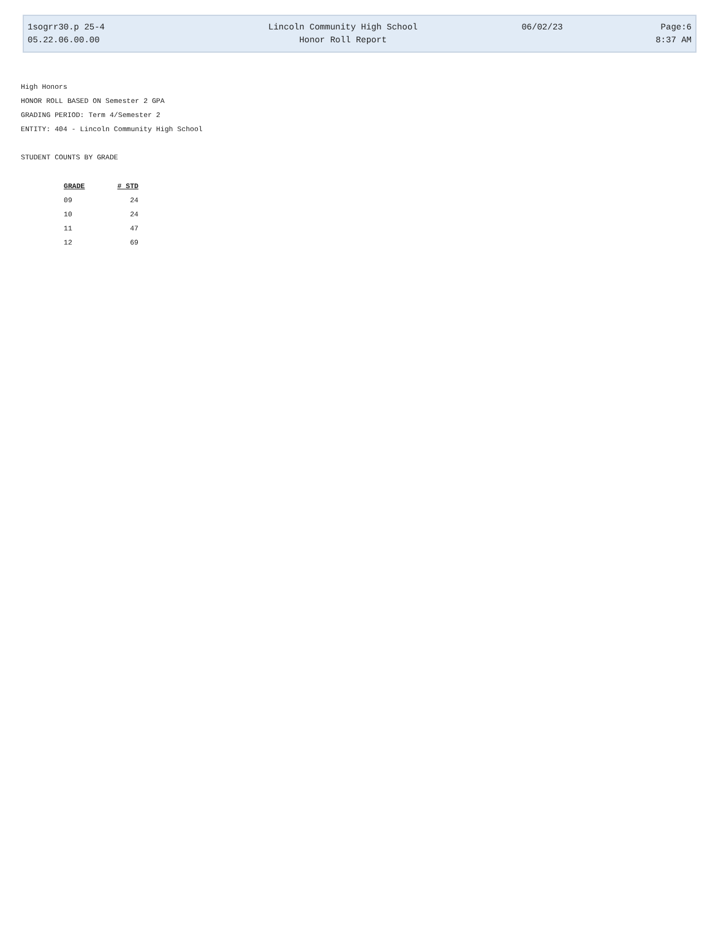| 1sogrr30.p 25-4 | Lincoln Community High School | 06/02/23 | Page:6 |
| 05.22.06.00.00 | Honor Roll Report | | 8:37 AM |
High Honors
HONOR ROLL BASED ON Semester 2 GPA
GRADING PERIOD: Term 4/Semester 2
ENTITY: 404 - Lincoln Community High School
STUDENT COUNTS BY GRADE
| GRADE | # STD |
| --- | --- |
| 09 | 24 |
| 10 | 24 |
| 11 | 47 |
| 12 | 69 |